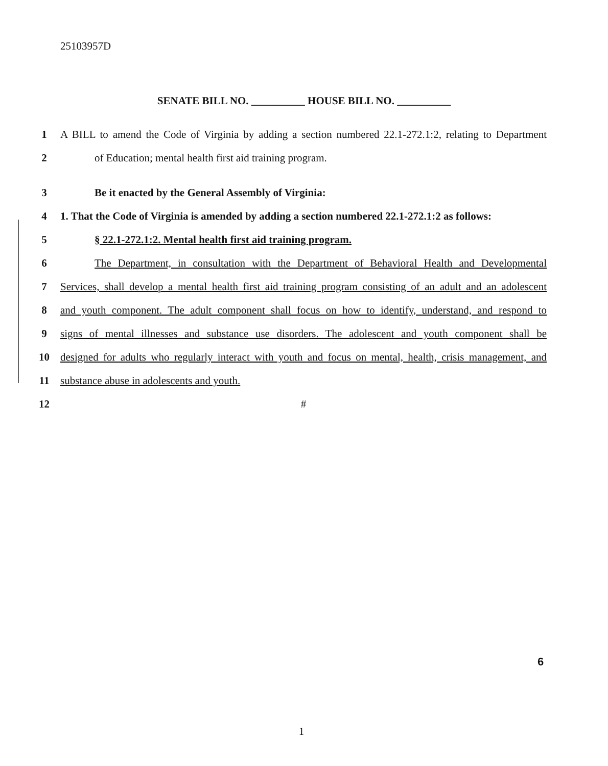25103957D
SENATE BILL NO. __________ HOUSE BILL NO. __________
1 A BILL to amend the Code of Virginia by adding a section numbered 22.1-272.1:2, relating to Department
2 of Education; mental health first aid training program.
3 Be it enacted by the General Assembly of Virginia:
4 1. That the Code of Virginia is amended by adding a section numbered 22.1-272.1:2 as follows:
5 § 22.1-272.1:2. Mental health first aid training program.
6 The Department, in consultation with the Department of Behavioral Health and Developmental
7 Services, shall develop a mental health first aid training program consisting of an adult and an adolescent
8 and youth component. The adult component shall focus on how to identify, understand, and respond to
9 signs of mental illnesses and substance use disorders. The adolescent and youth component shall be
10 designed for adults who regularly interact with youth and focus on mental, health, crisis management, and
11 substance abuse in adolescents and youth.
12 #
6
1